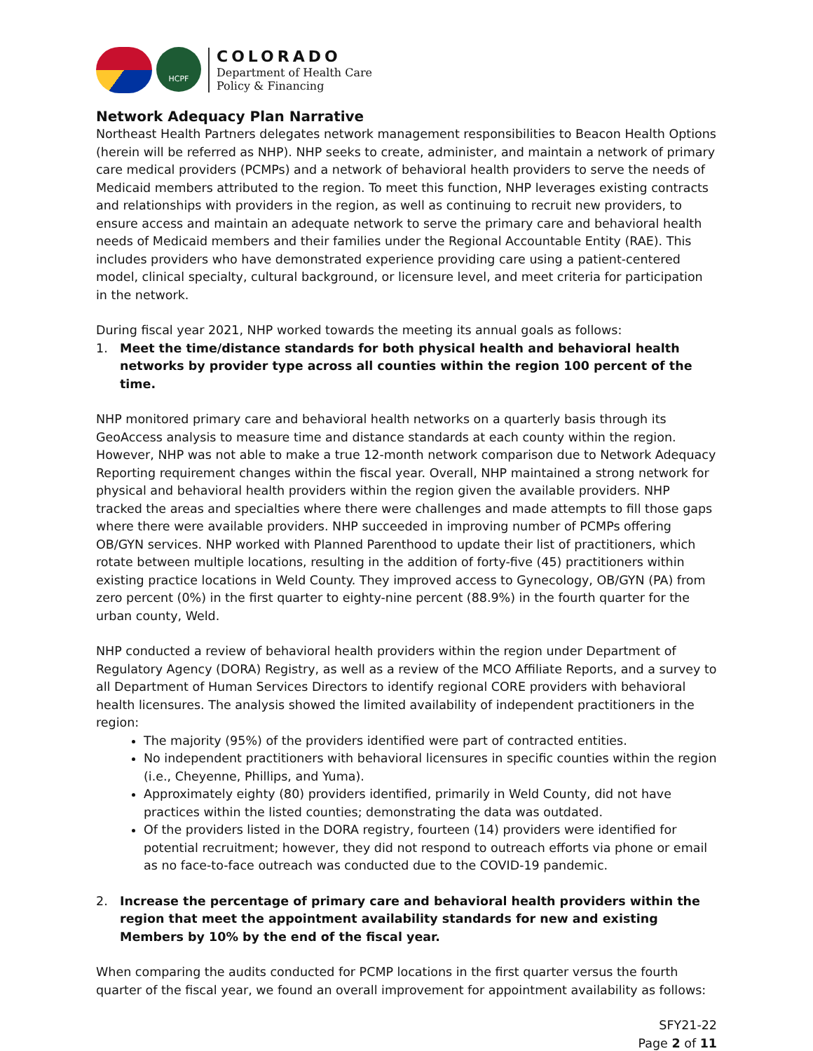HCPF
COLORADO
Department of Health Care
Policy & Financing
Network Adequacy Plan Narrative
Northeast Health Partners delegates network management responsibilities to Beacon Health Options (herein will be referred as NHP). NHP seeks to create, administer, and maintain a network of primary care medical providers (PCMPs) and a network of behavioral health providers to serve the needs of Medicaid members attributed to the region. To meet this function, NHP leverages existing contracts and relationships with providers in the region, as well as continuing to recruit new providers, to ensure access and maintain an adequate network to serve the primary care and behavioral health needs of Medicaid members and their families under the Regional Accountable Entity (RAE). This includes providers who have demonstrated experience providing care using a patient-centered model, clinical specialty, cultural background, or licensure level, and meet criteria for participation in the network.
During fiscal year 2021, NHP worked towards the meeting its annual goals as follows:
1. Meet the time/distance standards for both physical health and behavioral health networks by provider type across all counties within the region 100 percent of the time.
NHP monitored primary care and behavioral health networks on a quarterly basis through its GeoAccess analysis to measure time and distance standards at each county within the region. However, NHP was not able to make a true 12-month network comparison due to Network Adequacy Reporting requirement changes within the fiscal year. Overall, NHP maintained a strong network for physical and behavioral health providers within the region given the available providers. NHP tracked the areas and specialties where there were challenges and made attempts to fill those gaps where there were available providers. NHP succeeded in improving number of PCMPs offering OB/GYN services. NHP worked with Planned Parenthood to update their list of practitioners, which rotate between multiple locations, resulting in the addition of forty-five (45) practitioners within existing practice locations in Weld County. They improved access to Gynecology, OB/GYN (PA) from zero percent (0%) in the first quarter to eighty-nine percent (88.9%) in the fourth quarter for the urban county, Weld.
NHP conducted a review of behavioral health providers within the region under Department of Regulatory Agency (DORA) Registry, as well as a review of the MCO Affiliate Reports, and a survey to all Department of Human Services Directors to identify regional CORE providers with behavioral health licensures. The analysis showed the limited availability of independent practitioners in the region:
The majority (95%) of the providers identified were part of contracted entities.
No independent practitioners with behavioral licensures in specific counties within the region (i.e., Cheyenne, Phillips, and Yuma).
Approximately eighty (80) providers identified, primarily in Weld County, did not have practices within the listed counties; demonstrating the data was outdated.
Of the providers listed in the DORA registry, fourteen (14) providers were identified for potential recruitment; however, they did not respond to outreach efforts via phone or email as no face-to-face outreach was conducted due to the COVID-19 pandemic.
2. Increase the percentage of primary care and behavioral health providers within the region that meet the appointment availability standards for new and existing Members by 10% by the end of the fiscal year.
When comparing the audits conducted for PCMP locations in the first quarter versus the fourth quarter of the fiscal year, we found an overall improvement for appointment availability as follows:
SFY21-22
Page 2 of 11